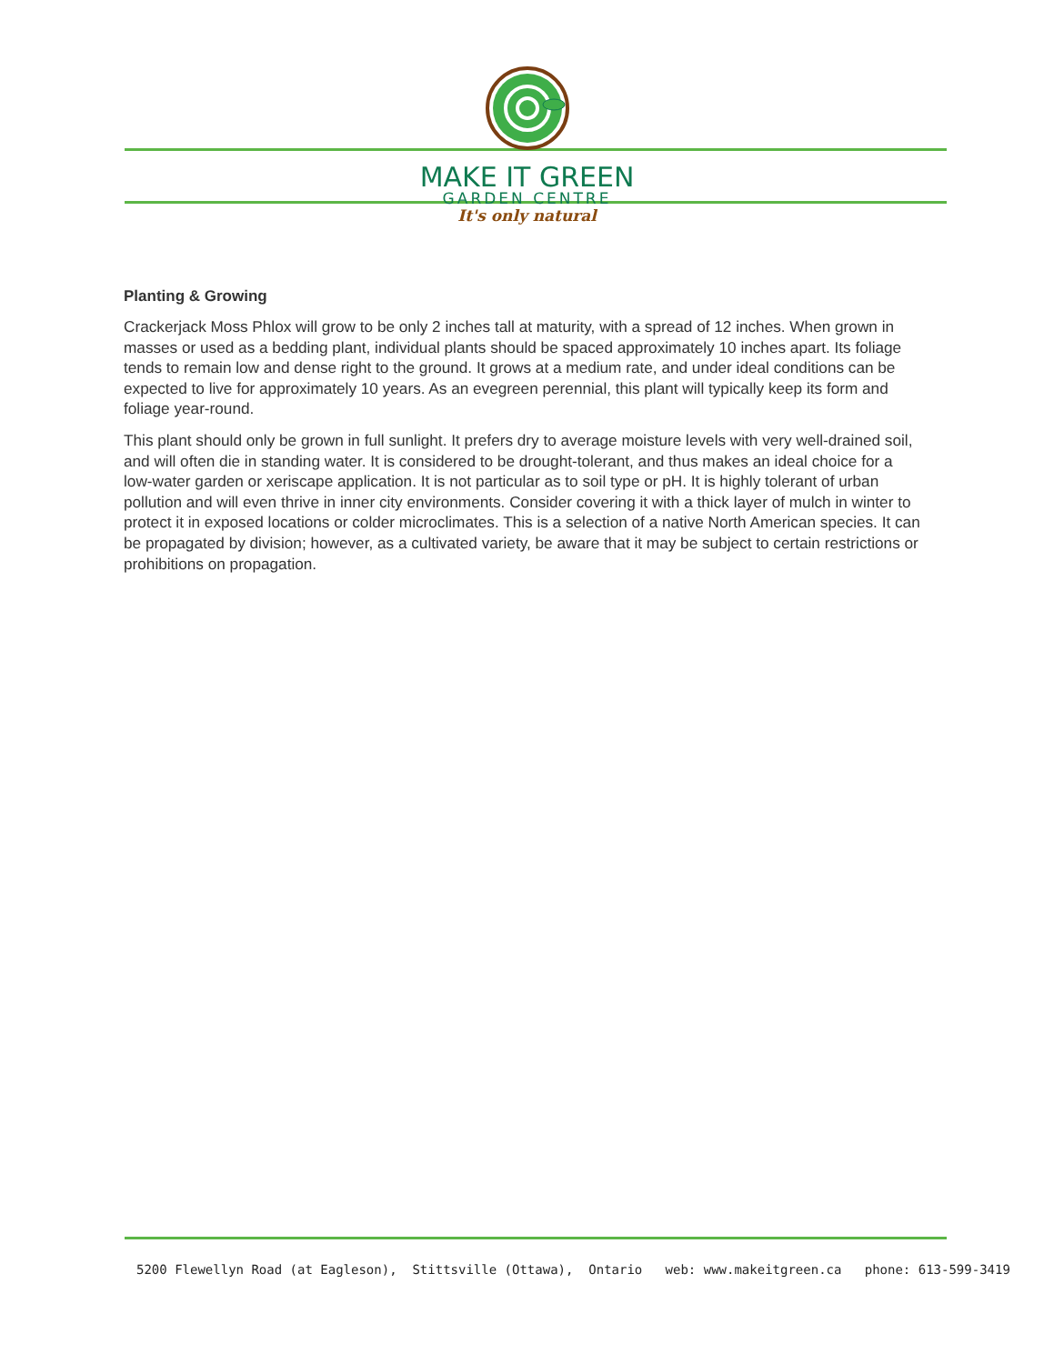MAKE IT GREEN
GARDEN CENTRE
It's only natural
Planting & Growing
Crackerjack Moss Phlox will grow to be only 2 inches tall at maturity, with a spread of 12 inches. When grown in masses or used as a bedding plant, individual plants should be spaced approximately 10 inches apart. Its foliage tends to remain low and dense right to the ground. It grows at a medium rate, and under ideal conditions can be expected to live for approximately 10 years. As an evegreen perennial, this plant will typically keep its form and foliage year-round.
This plant should only be grown in full sunlight. It prefers dry to average moisture levels with very well-drained soil, and will often die in standing water. It is considered to be drought-tolerant, and thus makes an ideal choice for a low-water garden or xeriscape application. It is not particular as to soil type or pH. It is highly tolerant of urban pollution and will even thrive in inner city environments. Consider covering it with a thick layer of mulch in winter to protect it in exposed locations or colder microclimates. This is a selection of a native North American species. It can be propagated by division; however, as a cultivated variety, be aware that it may be subject to certain restrictions or prohibitions on propagation.
5200 Flewellyn Road (at Eagleson), Stittsville (Ottawa), Ontario web: www.makeitgreen.ca phone: 613-599-3419